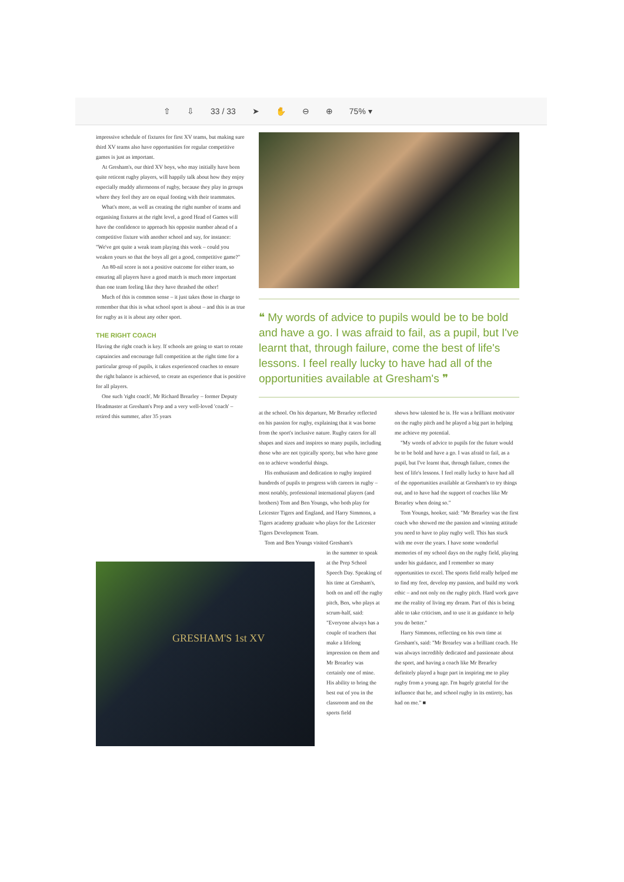⇧ ⇩ 33 / 33 ➤ ✋ ⊖ ⊕ 75% ▾
impressive schedule of fixtures for first XV teams, but making sure third XV teams also have opportunities for regular competitive games is just as important.
At Gresham's, our third XV boys, who may initially have been quite reticent rugby players, will happily talk about how they enjoy especially muddy afternoons of rugby, because they play in groups where they feel they are on equal footing with their teammates.
What's more, as well as creating the right number of teams and organising fixtures at the right level, a good Head of Games will have the confidence to approach his opposite number ahead of a competitive fixture with another school and say, for instance: "We've got quite a weak team playing this week – could you weaken yours so that the boys all get a good, competitive game?"
An 80-nil score is not a positive outcome for either team, so ensuring all players have a good match is much more important than one team feeling like they have thrashed the other!
Much of this is common sense – it just takes those in charge to remember that this is what school sport is about – and this is as true for rugby as it is about any other sport.
THE RIGHT COACH
Having the right coach is key. If schools are going to start to rotate captaincies and encourage full competition at the right time for a particular group of pupils, it takes experienced coaches to ensure the right balance is achieved, to create an experience that is positive for all players.
One such 'right coach', Mr Richard Brearley – former Deputy Headmaster at Gresham's Prep and a very well-loved 'coach' – retired this summer, after 35 years
❝ My words of advice to pupils would be to be bold and have a go. I was afraid to fail, as a pupil, but I've learnt that, through failure, come the best of life's lessons. I feel really lucky to have had all of the opportunities available at Gresham's ❞
at the school. On his departure, Mr Brearley reflected on his passion for rugby, explaining that it was borne from the sport's inclusive nature. Rugby caters for all shapes and sizes and inspires so many pupils, including those who are not typically sporty, but who have gone on to achieve wonderful things.
His enthusiasm and dedication to rugby inspired hundreds of pupils to progress with careers in rugby – most notably, professional international players (and brothers) Tom and Ben Youngs, who both play for Leicester Tigers and England, and Harry Simmons, a Tigers academy graduate who plays for the Leicester Tigers Development Team.
Tom and Ben Youngs visited Gresham's
in the summer to speak at the Prep School Speech Day. Speaking of his time at Gresham's, both on and off the rugby pitch, Ben, who plays at scrum-half, said: "Everyone always has a couple of teachers that make a lifelong impression on them and Mr Brearley was certainly one of mine. His ability to bring the best out of you in the classroom and on the sports field
shows how talented he is. He was a brilliant motivator on the rugby pitch and he played a big part in helping me achieve my potential.
"My words of advice to pupils for the future would be to be bold and have a go. I was afraid to fail, as a pupil, but I've learnt that, through failure, comes the best of life's lessons. I feel really lucky to have had all of the opportunities available at Gresham's to try things out, and to have had the support of coaches like Mr Brearley when doing so."
Tom Youngs, hooker, said: "Mr Brearley was the first coach who showed me the passion and winning attitude you need to have to play rugby well. This has stuck with me over the years. I have some wonderful memories of my school days on the rugby field, playing under his guidance, and I remember so many opportunities to excel. The sports field really helped me to find my feet, develop my passion, and build my work ethic – and not only on the rugby pitch. Hard work gave me the reality of living my dream. Part of this is being able to take criticism, and to use it as guidance to help you do better."
Harry Simmons, reflecting on his own time at Gresham's, said: "Mr Brearley was a brilliant coach. He was always incredibly dedicated and passionate about the sport, and having a coach like Mr Brearley definitely played a huge part in inspiring me to play rugby from a young age. I'm hugely grateful for the influence that he, and school rugby in its entirety, has had on me." ■
GRESHAM'S 1st XV